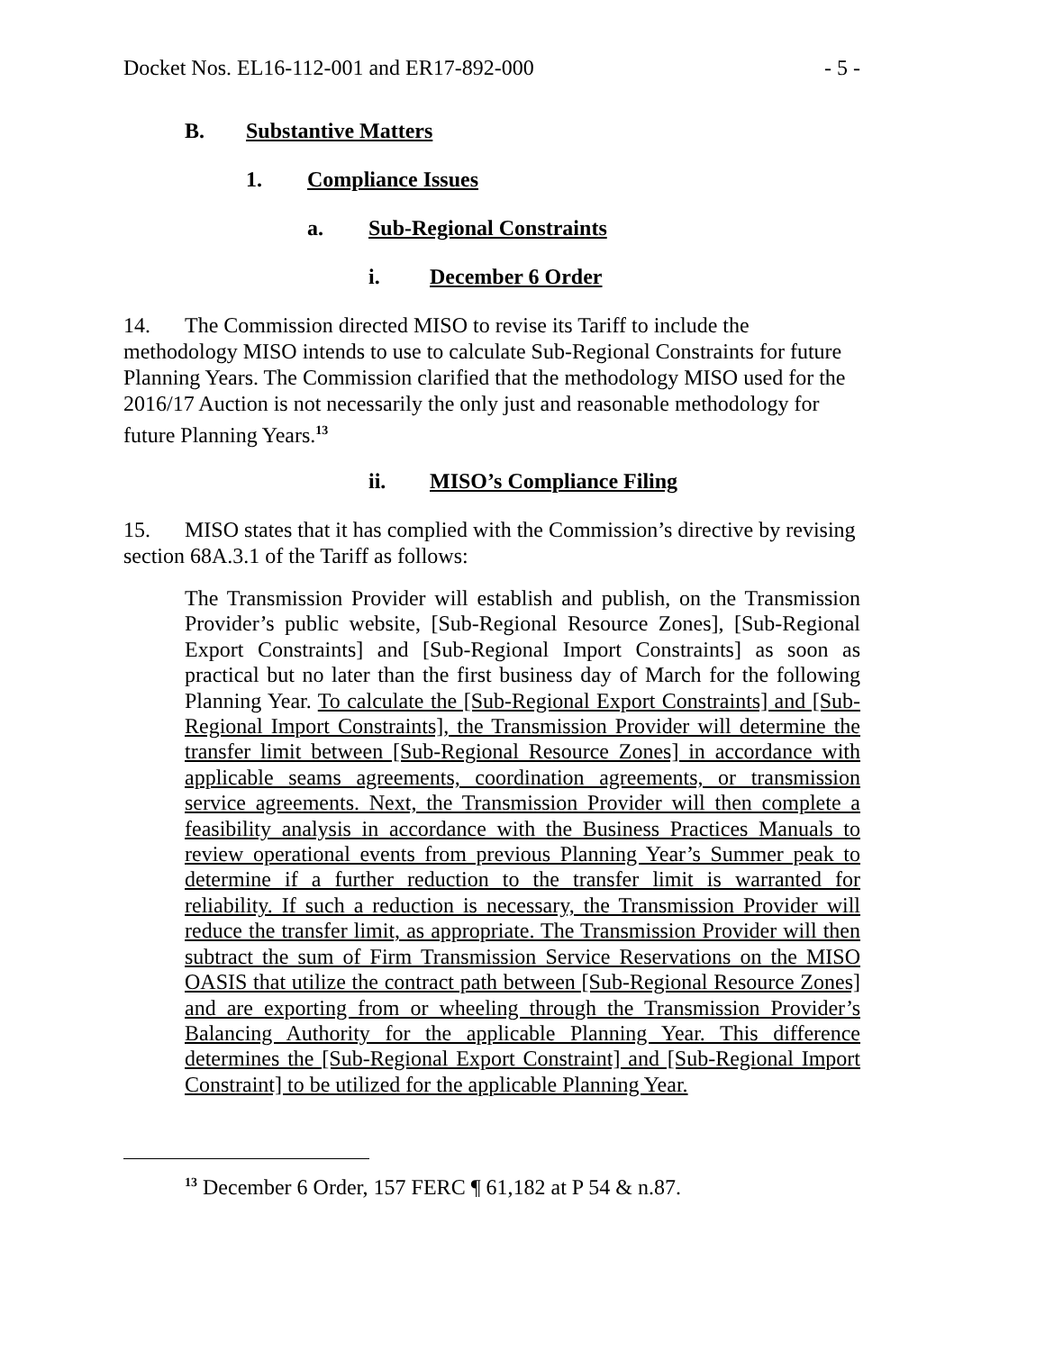Docket Nos. EL16-112-001 and ER17-892-000 - 5 -
B. Substantive Matters
1. Compliance Issues
a. Sub-Regional Constraints
i. December 6 Order
14. The Commission directed MISO to revise its Tariff to include the methodology MISO intends to use to calculate Sub-Regional Constraints for future Planning Years. The Commission clarified that the methodology MISO used for the 2016/17 Auction is not necessarily the only just and reasonable methodology for future Planning Years.<sup>13</sup>
ii. MISO’s Compliance Filing
15. MISO states that it has complied with the Commission’s directive by revising section 68A.3.1 of the Tariff as follows:
The Transmission Provider will establish and publish, on the Transmission Provider’s public website, [Sub-Regional Resource Zones], [Sub-Regional Export Constraints] and [Sub-Regional Import Constraints] as soon as practical but no later than the first business day of March for the following Planning Year. To calculate the [Sub-Regional Export Constraints] and [Sub-Regional Import Constraints], the Transmission Provider will determine the transfer limit between [Sub-Regional Resource Zones] in accordance with applicable seams agreements, coordination agreements, or transmission service agreements. Next, the Transmission Provider will then complete a feasibility analysis in accordance with the Business Practices Manuals to review operational events from previous Planning Year’s Summer peak to determine if a further reduction to the transfer limit is warranted for reliability. If such a reduction is necessary, the Transmission Provider will reduce the transfer limit, as appropriate. The Transmission Provider will then subtract the sum of Firm Transmission Service Reservations on the MISO OASIS that utilize the contract path between [Sub-Regional Resource Zones] and are exporting from or wheeling through the Transmission Provider’s Balancing Authority for the applicable Planning Year. This difference determines the [Sub-Regional Export Constraint] and [Sub-Regional Import Constraint] to be utilized for the applicable Planning Year.
<sup>13</sup> December 6 Order, 157 FERC ¶ 61,182 at P 54 & n.87.